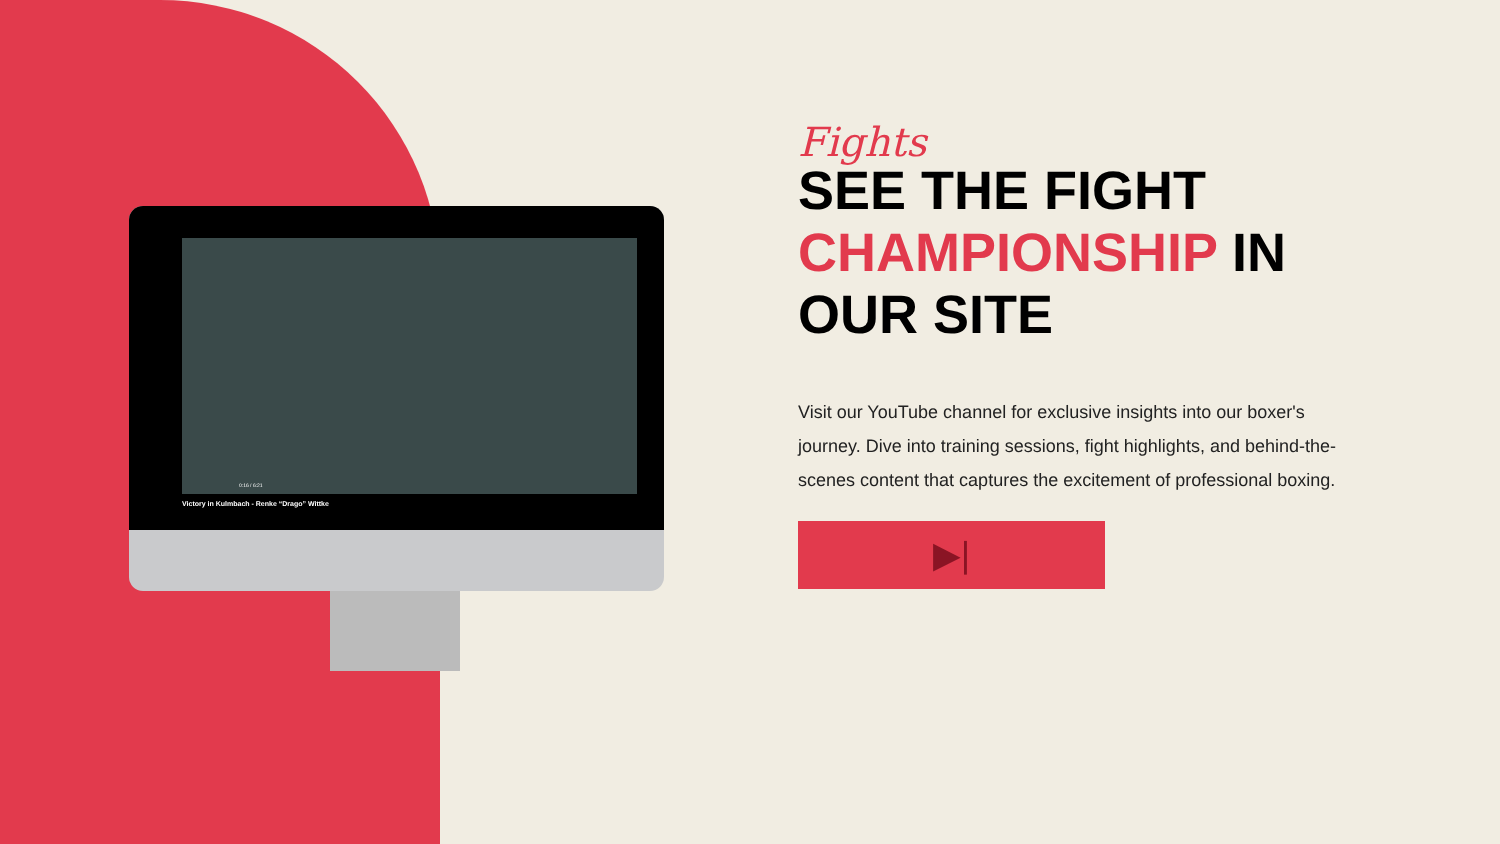0:16 / 6:21
Victory in Kulmbach - Renke “Drago” Wittke
Fights
SEE THE FIGHT
CHAMPIONSHIP IN
OUR SITE
Visit our YouTube channel for exclusive insights into our boxer's journey. Dive into training sessions, fight highlights, and behind-the-scenes content that captures the excitement of professional boxing.
▶|